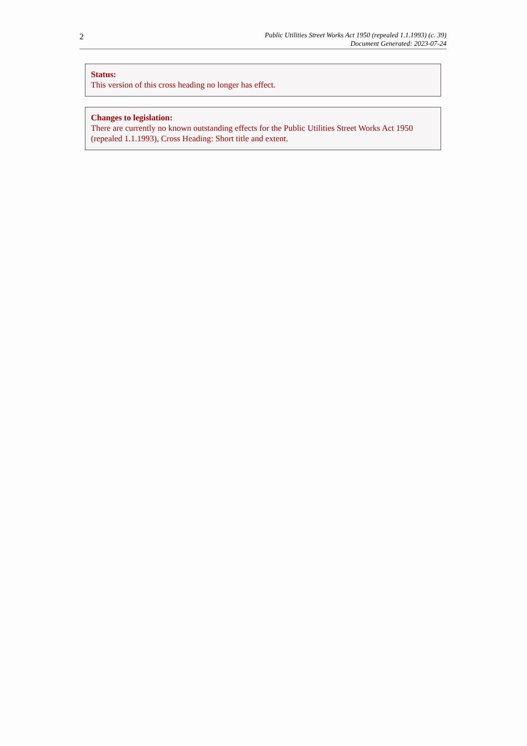2
Public Utilities Street Works Act 1950 (repealed 1.1.1993) (c. 39)
Document Generated: 2023-07-24
Status:
This version of this cross heading no longer has effect.
Changes to legislation:
There are currently no known outstanding effects for the Public Utilities Street Works Act 1950 (repealed 1.1.1993), Cross Heading: Short title and extent.